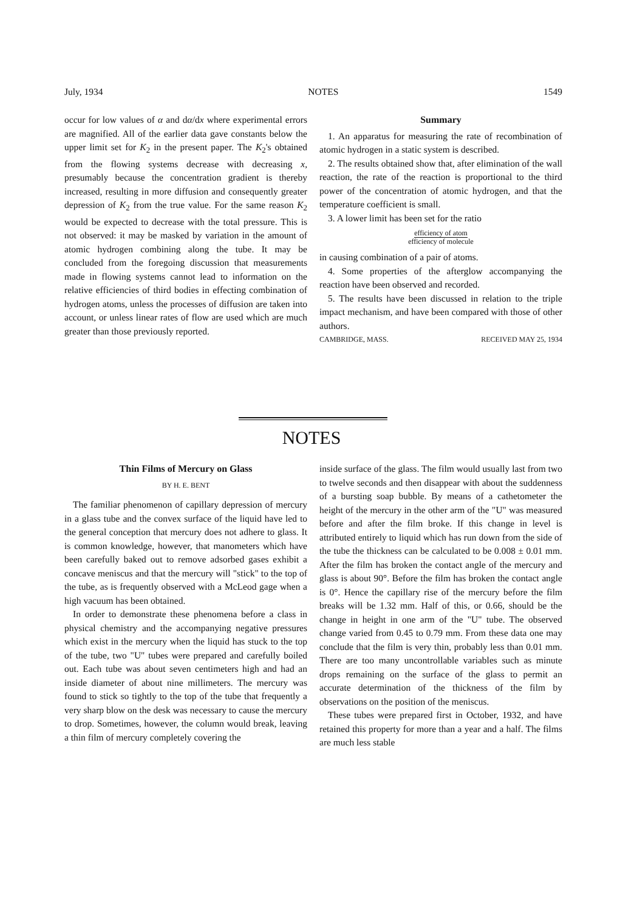July, 1934 NOTES 1549
occur for low values of α and dα/dx where experimental errors are magnified. All of the earlier data gave constants below the upper limit set for K<sub>2</sub> in the present paper. The K<sub>2</sub>'s obtained from the flowing systems decrease with decreasing x, presumably because the concentration gradient is thereby increased, resulting in more diffusion and consequently greater depression of K<sub>2</sub> from the true value. For the same reason K<sub>2</sub> would be expected to decrease with the total pressure. This is not observed: it may be masked by variation in the amount of atomic hydrogen combining along the tube. It may be concluded from the foregoing discussion that measurements made in flowing systems cannot lead to information on the relative efficiencies of third bodies in effecting combination of hydrogen atoms, unless the processes of diffusion are taken into account, or unless linear rates of flow are used which are much greater than those previously reported.
Summary
1. An apparatus for measuring the rate of recombination of atomic hydrogen in a static system is described.
2. The results obtained show that, after elimination of the wall reaction, the rate of the reaction is proportional to the third power of the concentration of atomic hydrogen, and that the temperature coefficient is small.
3. A lower limit has been set for the ratio
efficiency of atom
efficiency of molecule
in causing combination of a pair of atoms.
4. Some properties of the afterglow accompanying the reaction have been observed and recorded.
5. The results have been discussed in relation to the triple impact mechanism, and have been compared with those of other authors.
CAMBRIDGE, MASS. RECEIVED MAY 25, 1934
NOTES
Thin Films of Mercury on Glass
BY H. E. BENT
The familiar phenomenon of capillary depression of mercury in a glass tube and the convex surface of the liquid have led to the general conception that mercury does not adhere to glass. It is common knowledge, however, that manometers which have been carefully baked out to remove adsorbed gases exhibit a concave meniscus and that the mercury will "stick" to the top of the tube, as is frequently observed with a McLeod gage when a high vacuum has been obtained.
In order to demonstrate these phenomena before a class in physical chemistry and the accompanying negative pressures which exist in the mercury when the liquid has stuck to the top of the tube, two "U" tubes were prepared and carefully boiled out. Each tube was about seven centimeters high and had an inside diameter of about nine millimeters. The mercury was found to stick so tightly to the top of the tube that frequently a very sharp blow on the desk was necessary to cause the mercury to drop. Sometimes, however, the column would break, leaving a thin film of mercury completely covering the
inside surface of the glass. The film would usually last from two to twelve seconds and then disappear with about the suddenness of a bursting soap bubble. By means of a cathetometer the height of the mercury in the other arm of the "U" was measured before and after the film broke. If this change in level is attributed entirely to liquid which has run down from the side of the tube the thickness can be calculated to be 0.008 ± 0.01 mm. After the film has broken the contact angle of the mercury and glass is about 90°. Before the film has broken the contact angle is 0°. Hence the capillary rise of the mercury before the film breaks will be 1.32 mm. Half of this, or 0.66, should be the change in height in one arm of the "U" tube. The observed change varied from 0.45 to 0.79 mm. From these data one may conclude that the film is very thin, probably less than 0.01 mm. There are too many uncontrollable variables such as minute drops remaining on the surface of the glass to permit an accurate determination of the thickness of the film by observations on the position of the meniscus.
These tubes were prepared first in October, 1932, and have retained this property for more than a year and a half. The films are much less stable